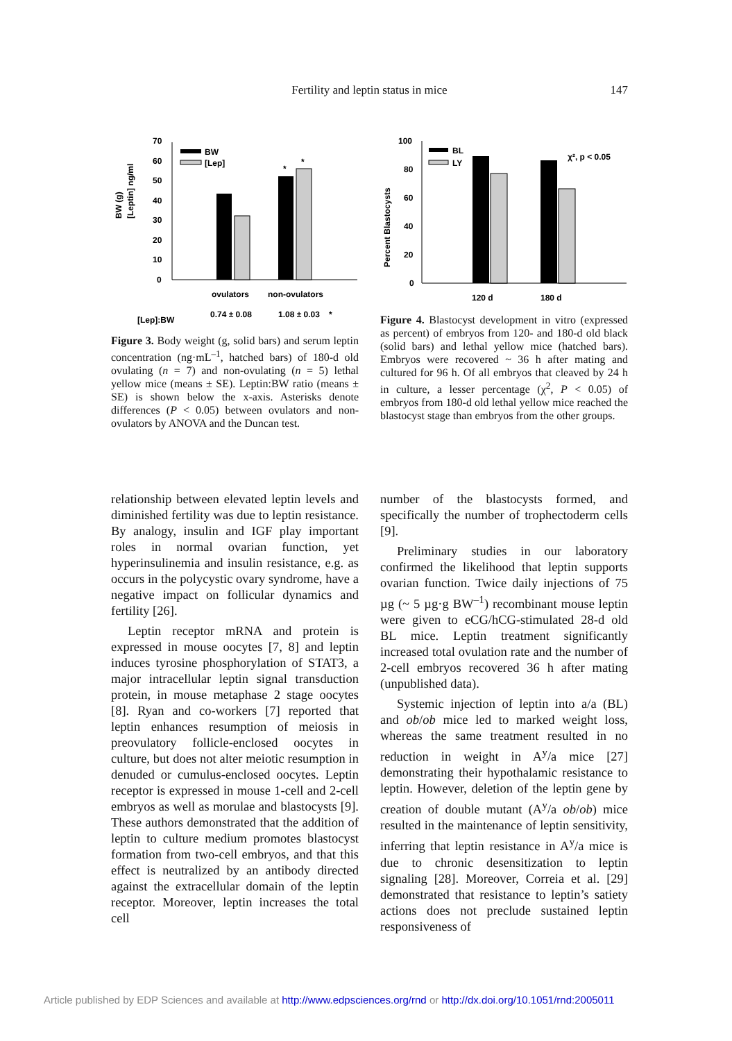Fertility and leptin status in mice
147
BW (g)
[Leptin] ng/ml
70
60
50
40
30
20
10
0
BW
[Lep]
*
*
ovulators
non-ovulators
[Lep]:BW
0.74 ± 0.08
1.08 ± 0.03
*
Figure 3. Body weight (g, solid bars) and serum leptin concentration (ng·mL<sup>–1</sup>, hatched bars) of 180-d old ovulating (n = 7) and non-ovulating (n = 5) lethal yellow mice (means ± SE). Leptin:BW ratio (means ± SE) is shown below the x-axis. Asterisks denote differences (P < 0.05) between ovulators and non-ovulators by ANOVA and the Duncan test.
Percent Blastocysts
100
80
60
40
20
0
BL
LY
χ², p < 0.05
120 d
180 d
Figure 4. Blastocyst development in vitro (expressed as percent) of embryos from 120- and 180-d old black (solid bars) and lethal yellow mice (hatched bars). Embryos were recovered ~ 36 h after mating and cultured for 96 h. Of all embryos that cleaved by 24 h in culture, a lesser percentage (χ<sup>2</sup>, P < 0.05) of embryos from 180-d old lethal yellow mice reached the blastocyst stage than embryos from the other groups.
relationship between elevated leptin levels and diminished fertility was due to leptin resistance. By analogy, insulin and IGF play important roles in normal ovarian function, yet hyperinsulinemia and insulin resistance, e.g. as occurs in the polycystic ovary syndrome, have a negative impact on follicular dynamics and fertility [26].
Leptin receptor mRNA and protein is expressed in mouse oocytes [7, 8] and leptin induces tyrosine phosphorylation of STAT3, a major intracellular leptin signal transduction protein, in mouse metaphase 2 stage oocytes [8]. Ryan and co-workers [7] reported that leptin enhances resumption of meiosis in preovulatory follicle-enclosed oocytes in culture, but does not alter meiotic resumption in denuded or cumulus-enclosed oocytes. Leptin receptor is expressed in mouse 1-cell and 2-cell embryos as well as morulae and blastocysts [9]. These authors demonstrated that the addition of leptin to culture medium promotes blastocyst formation from two-cell embryos, and that this effect is neutralized by an antibody directed against the extracellular domain of the leptin receptor. Moreover, leptin increases the total cell
number of the blastocysts formed, and specifically the number of trophectoderm cells [9].
Preliminary studies in our laboratory confirmed the likelihood that leptin supports ovarian function. Twice daily injections of 75 µg (~ 5 µg·g BW<sup>–1</sup>) recombinant mouse leptin were given to eCG/hCG-stimulated 28-d old BL mice. Leptin treatment significantly increased total ovulation rate and the number of 2-cell embryos recovered 36 h after mating (unpublished data).
Systemic injection of leptin into a/a (BL) and ob/ob mice led to marked weight loss, whereas the same treatment resulted in no reduction in weight in A<sup>y</sup>/a mice [27] demonstrating their hypothalamic resistance to leptin. However, deletion of the leptin gene by creation of double mutant (A<sup>y</sup>/a ob/ob) mice resulted in the maintenance of leptin sensitivity, inferring that leptin resistance in A<sup>y</sup>/a mice is due to chronic desensitization to leptin signaling [28]. Moreover, Correia et al. [29] demonstrated that resistance to leptin’s satiety actions does not preclude sustained leptin responsiveness of
Article published by EDP Sciences and available at http://www.edpsciences.org/rnd or http://dx.doi.org/10.1051/rnd:2005011